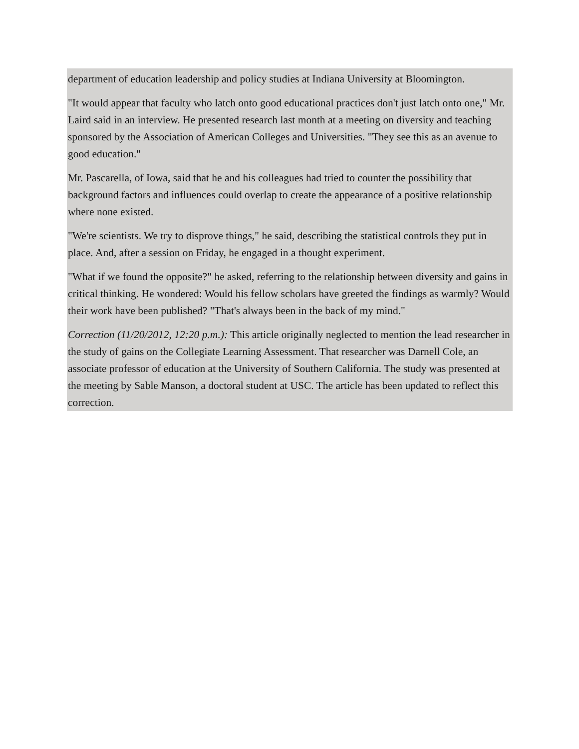department of education leadership and policy studies at Indiana University at Bloomington.
"It would appear that faculty who latch onto good educational practices don't just latch onto one," Mr. Laird said in an interview. He presented research last month at a meeting on diversity and teaching sponsored by the Association of American Colleges and Universities. "They see this as an avenue to good education."
Mr. Pascarella, of Iowa, said that he and his colleagues had tried to counter the possibility that background factors and influences could overlap to create the appearance of a positive relationship where none existed.
"We're scientists. We try to disprove things," he said, describing the statistical controls they put in place. And, after a session on Friday, he engaged in a thought experiment.
"What if we found the opposite?" he asked, referring to the relationship between diversity and gains in critical thinking. He wondered: Would his fellow scholars have greeted the findings as warmly? Would their work have been published? "That's always been in the back of my mind."
Correction (11/20/2012, 12:20 p.m.): This article originally neglected to mention the lead researcher in the study of gains on the Collegiate Learning Assessment. That researcher was Darnell Cole, an associate professor of education at the University of Southern California. The study was presented at the meeting by Sable Manson, a doctoral student at USC. The article has been updated to reflect this correction.